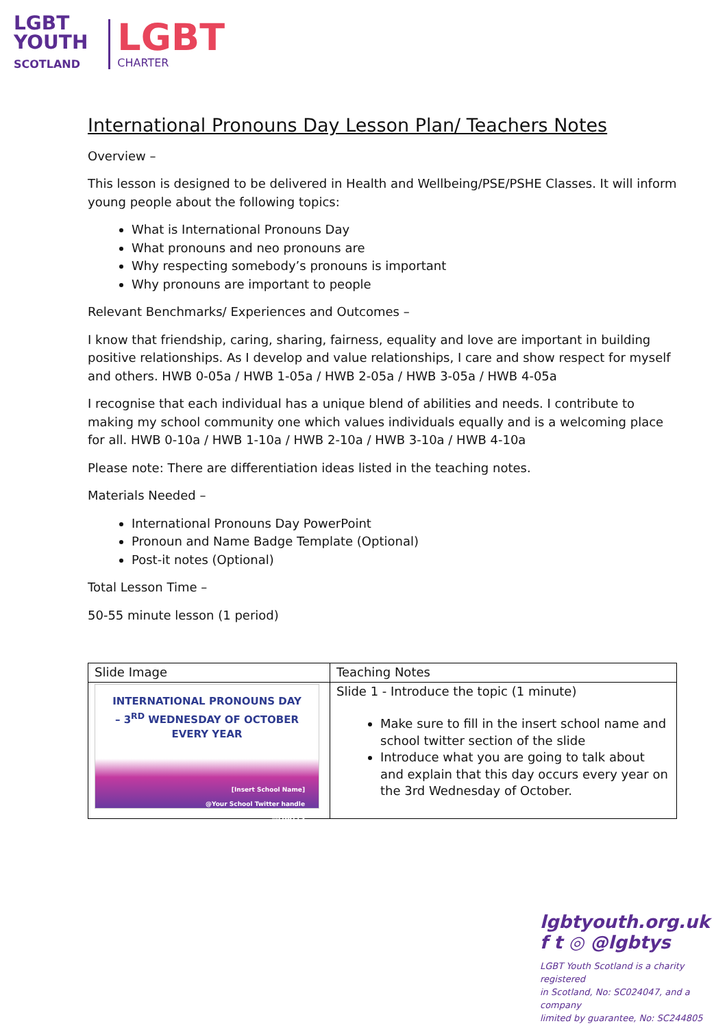LGBT
YOUTH
SCOTLAND
LGBT
CHARTER
International Pronouns Day Lesson Plan/ Teachers Notes
Overview –
This lesson is designed to be delivered in Health and Wellbeing/PSE/PSHE Classes. It will inform young people about the following topics:
What is International Pronouns Day
What pronouns and neo pronouns are
Why respecting somebody’s pronouns is important
Why pronouns are important to people
Relevant Benchmarks/ Experiences and Outcomes –
I know that friendship, caring, sharing, fairness, equality and love are important in building positive relationships. As I develop and value relationships, I care and show respect for myself and others. HWB 0-05a / HWB 1-05a / HWB 2-05a / HWB 3-05a / HWB 4-05a
I recognise that each individual has a unique blend of abilities and needs. I contribute to making my school community one which values individuals equally and is a welcoming place for all. HWB 0-10a / HWB 1-10a / HWB 2-10a / HWB 3-10a / HWB 4-10a
Please note: There are differentiation ideas listed in the teaching notes.
Materials Needed –
International Pronouns Day PowerPoint
Pronoun and Name Badge Template (Optional)
Post-it notes (Optional)
Total Lesson Time –
50-55 minute lesson (1 period)
| Slide Image | Teaching Notes |
| --- | --- |
| INTERNATIONAL PRONOUNS DAY – 3<sup>RD</sup> WEDNESDAY OF OCTOBER EVERY YEAR [Insert School Name] @Your School Twitter handle @LGBTYS | Slide 1 - Introduce the topic (1 minute) Make sure to fill in the insert school name and school twitter section of the slide Introduce what you are going to talk about and explain that this day occurs every year on the 3rd Wednesday of October. |
lgbtyouth.org.uk
f t ◎ @lgbtys
LGBT Youth Scotland is a charity registered
in Scotland, No: SC024047, and a company
limited by guarantee, No: SC244805